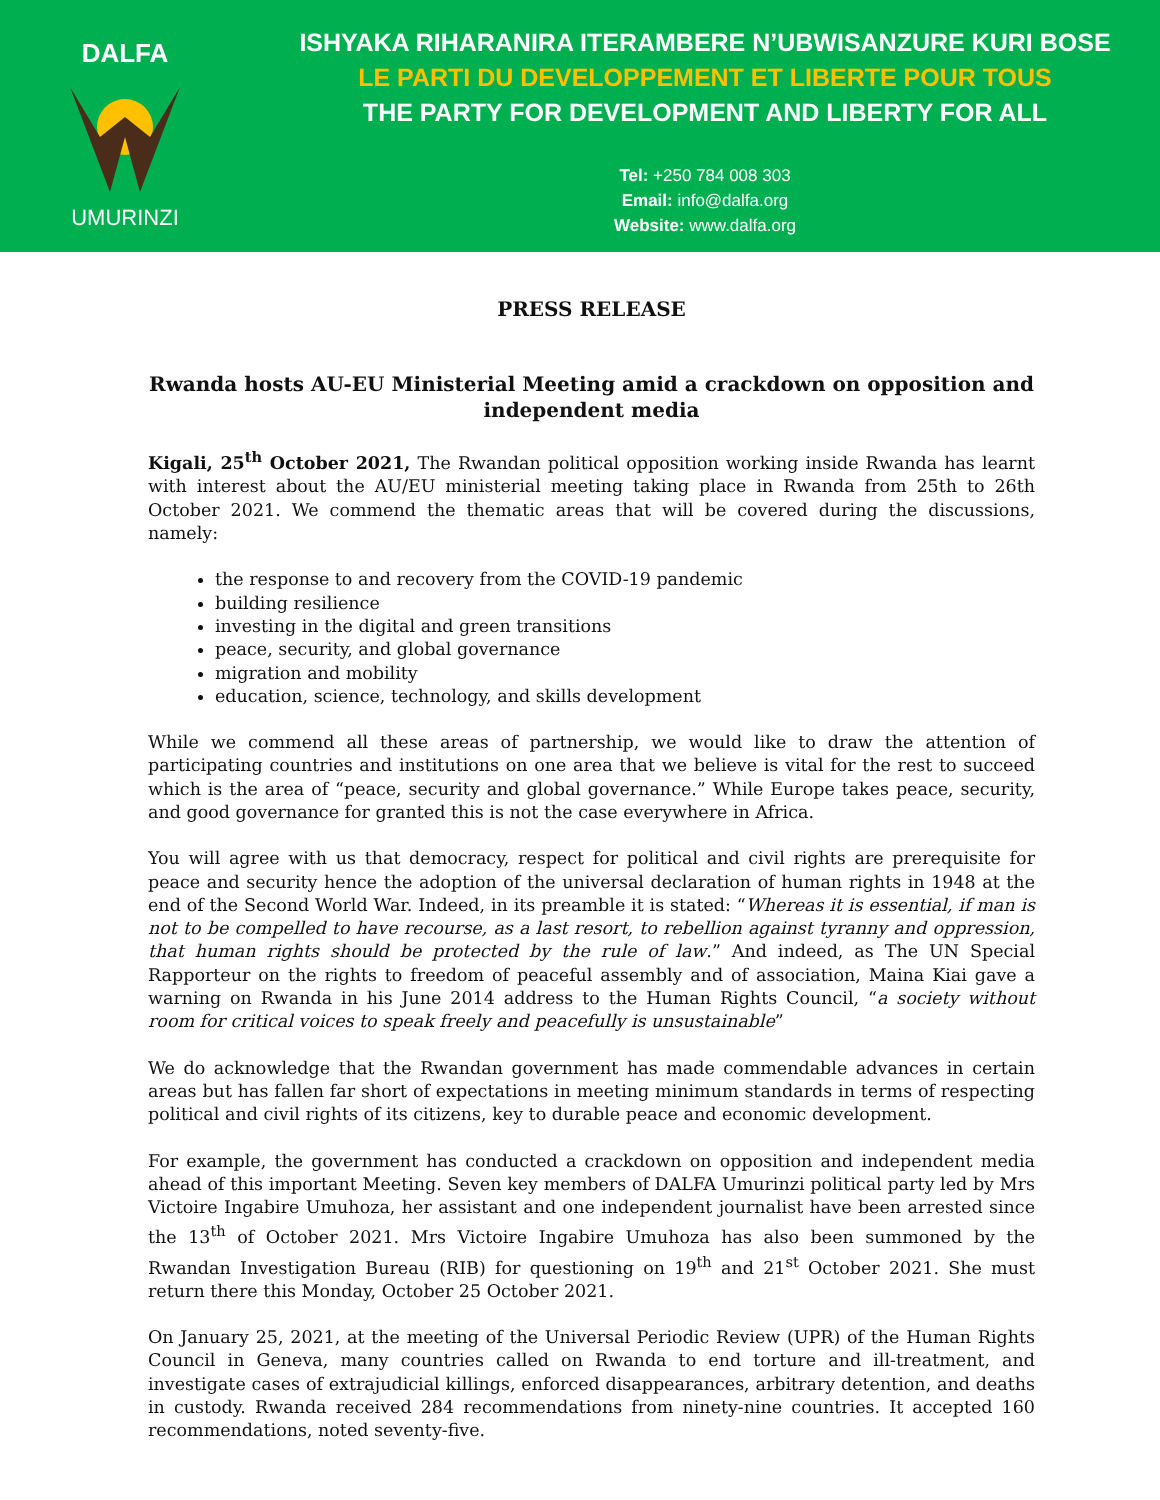DALFA
UMURINZI
ISHYAKA RIHARANIRA ITERAMBERE N’UBWISANZURE KURI BOSE
LE PARTI DU DEVELOPPEMENT ET LIBERTE POUR TOUS
THE PARTY FOR DEVELOPMENT AND LIBERTY FOR ALL
Tel: +250 784 008 303
Email: info@dalfa.org
Website: www.dalfa.org
PRESS RELEASE
Rwanda hosts AU-EU Ministerial Meeting amid a crackdown on opposition and independent media
Kigali, 25<sup>th</sup> October 2021, The Rwandan political opposition working inside Rwanda has learnt with interest about the AU/EU ministerial meeting taking place in Rwanda from 25th to 26th October 2021. We commend the thematic areas that will be covered during the discussions, namely:
the response to and recovery from the COVID-19 pandemic
building resilience
investing in the digital and green transitions
peace, security, and global governance
migration and mobility
education, science, technology, and skills development
While we commend all these areas of partnership, we would like to draw the attention of participating countries and institutions on one area that we believe is vital for the rest to succeed which is the area of “peace, security and global governance.” While Europe takes peace, security, and good governance for granted this is not the case everywhere in Africa.
You will agree with us that democracy, respect for political and civil rights are prerequisite for peace and security hence the adoption of the universal declaration of human rights in 1948 at the end of the Second World War. Indeed, in its preamble it is stated: “Whereas it is essential, if man is not to be compelled to have recourse, as a last resort, to rebellion against tyranny and oppression, that human rights should be protected by the rule of law.” And indeed, as The UN Special Rapporteur on the rights to freedom of peaceful assembly and of association, Maina Kiai gave a warning on Rwanda in his June 2014 address to the Human Rights Council, “a society without room for critical voices to speak freely and peacefully is unsustainable”
We do acknowledge that the Rwandan government has made commendable advances in certain areas but has fallen far short of expectations in meeting minimum standards in terms of respecting political and civil rights of its citizens, key to durable peace and economic development.
For example, the government has conducted a crackdown on opposition and independent media ahead of this important Meeting. Seven key members of DALFA Umurinzi political party led by Mrs Victoire Ingabire Umuhoza, her assistant and one independent journalist have been arrested since the 13<sup>th</sup> of October 2021. Mrs Victoire Ingabire Umuhoza has also been summoned by the Rwandan Investigation Bureau (RIB) for questioning on 19<sup>th</sup> and 21<sup>st</sup> October 2021. She must return there this Monday, October 25 October 2021.
On January 25, 2021, at the meeting of the Universal Periodic Review (UPR) of the Human Rights Council in Geneva, many countries called on Rwanda to end torture and ill-treatment, and investigate cases of extrajudicial killings, enforced disappearances, arbitrary detention, and deaths in custody. Rwanda received 284 recommendations from ninety-nine countries. It accepted 160 recommendations, noted seventy-five.